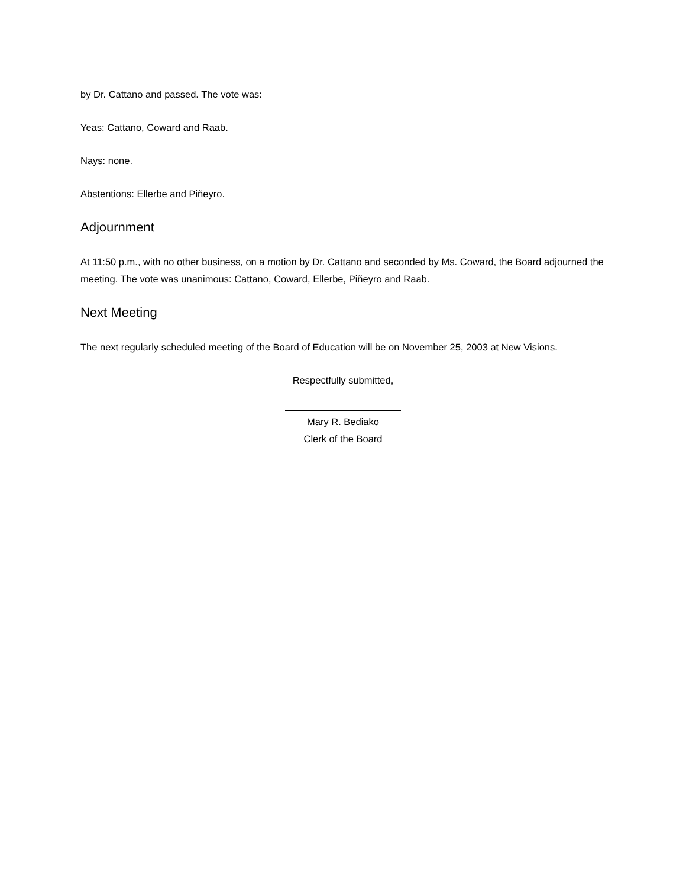by Dr. Cattano and passed. The vote was:
Yeas: Cattano, Coward and Raab.
Nays: none.
Abstentions: Ellerbe and Piñeyro.
Adjournment
At 11:50 p.m., with no other business, on a motion by Dr. Cattano and seconded by Ms. Coward, the Board adjourned the meeting. The vote was unanimous: Cattano, Coward, Ellerbe, Piñeyro and Raab.
Next Meeting
The next regularly scheduled meeting of the Board of Education will be on November 25, 2003 at New Visions.
Respectfully submitted,
Mary R. Bediako
Clerk of the Board